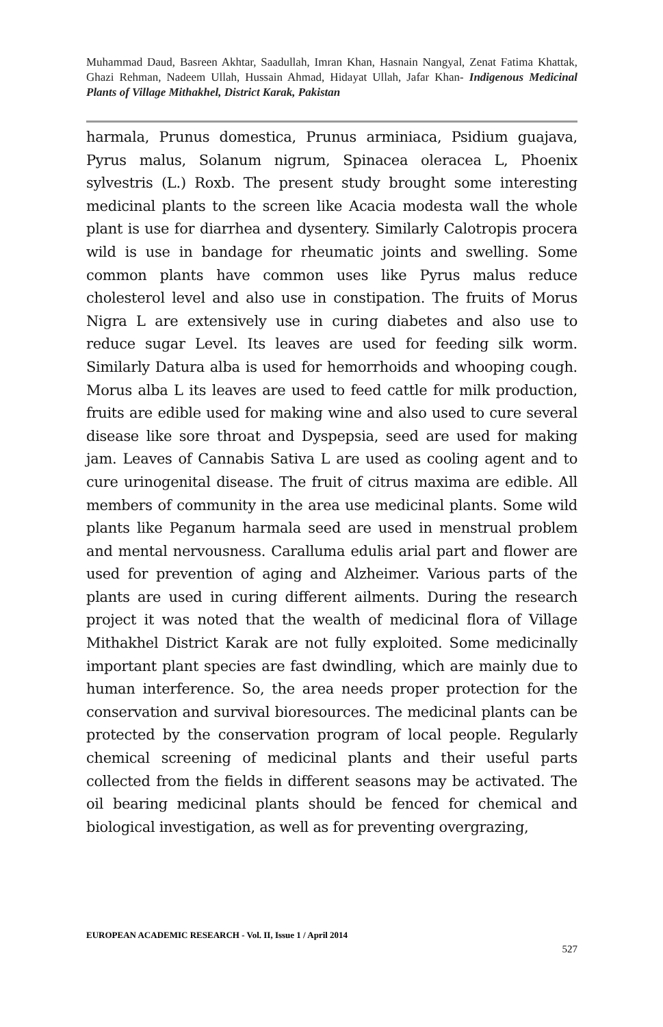Muhammad Daud, Basreen Akhtar, Saadullah, Imran Khan, Hasnain Nangyal, Zenat Fatima Khattak, Ghazi Rehman, Nadeem Ullah, Hussain Ahmad, Hidayat Ullah, Jafar Khan- Indigenous Medicinal Plants of Village Mithakhel, District Karak, Pakistan
harmala, Prunus domestica, Prunus arminiaca, Psidium guajava, Pyrus malus, Solanum nigrum, Spinacea oleracea L, Phoenix sylvestris (L.) Roxb. The present study brought some interesting medicinal plants to the screen like Acacia modesta wall the whole plant is use for diarrhea and dysentery. Similarly Calotropis procera wild is use in bandage for rheumatic joints and swelling. Some common plants have common uses like Pyrus malus reduce cholesterol level and also use in constipation. The fruits of Morus Nigra L are extensively use in curing diabetes and also use to reduce sugar Level. Its leaves are used for feeding silk worm. Similarly Datura alba is used for hemorrhoids and whooping cough. Morus alba L its leaves are used to feed cattle for milk production, fruits are edible used for making wine and also used to cure several disease like sore throat and Dyspepsia, seed are used for making jam. Leaves of Cannabis Sativa L are used as cooling agent and to cure urinogenital disease. The fruit of citrus maxima are edible. All members of community in the area use medicinal plants. Some wild plants like Peganum harmala seed are used in menstrual problem and mental nervousness. Caralluma edulis arial part and flower are used for prevention of aging and Alzheimer. Various parts of the plants are used in curing different ailments. During the research project it was noted that the wealth of medicinal flora of Village Mithakhel District Karak are not fully exploited. Some medicinally important plant species are fast dwindling, which are mainly due to human interference. So, the area needs proper protection for the conservation and survival bioresources. The medicinal plants can be protected by the conservation program of local people. Regularly chemical screening of medicinal plants and their useful parts collected from the fields in different seasons may be activated. The oil bearing medicinal plants should be fenced for chemical and biological investigation, as well as for preventing overgrazing,
EUROPEAN ACADEMIC RESEARCH - Vol. II, Issue 1 / April 2014
527